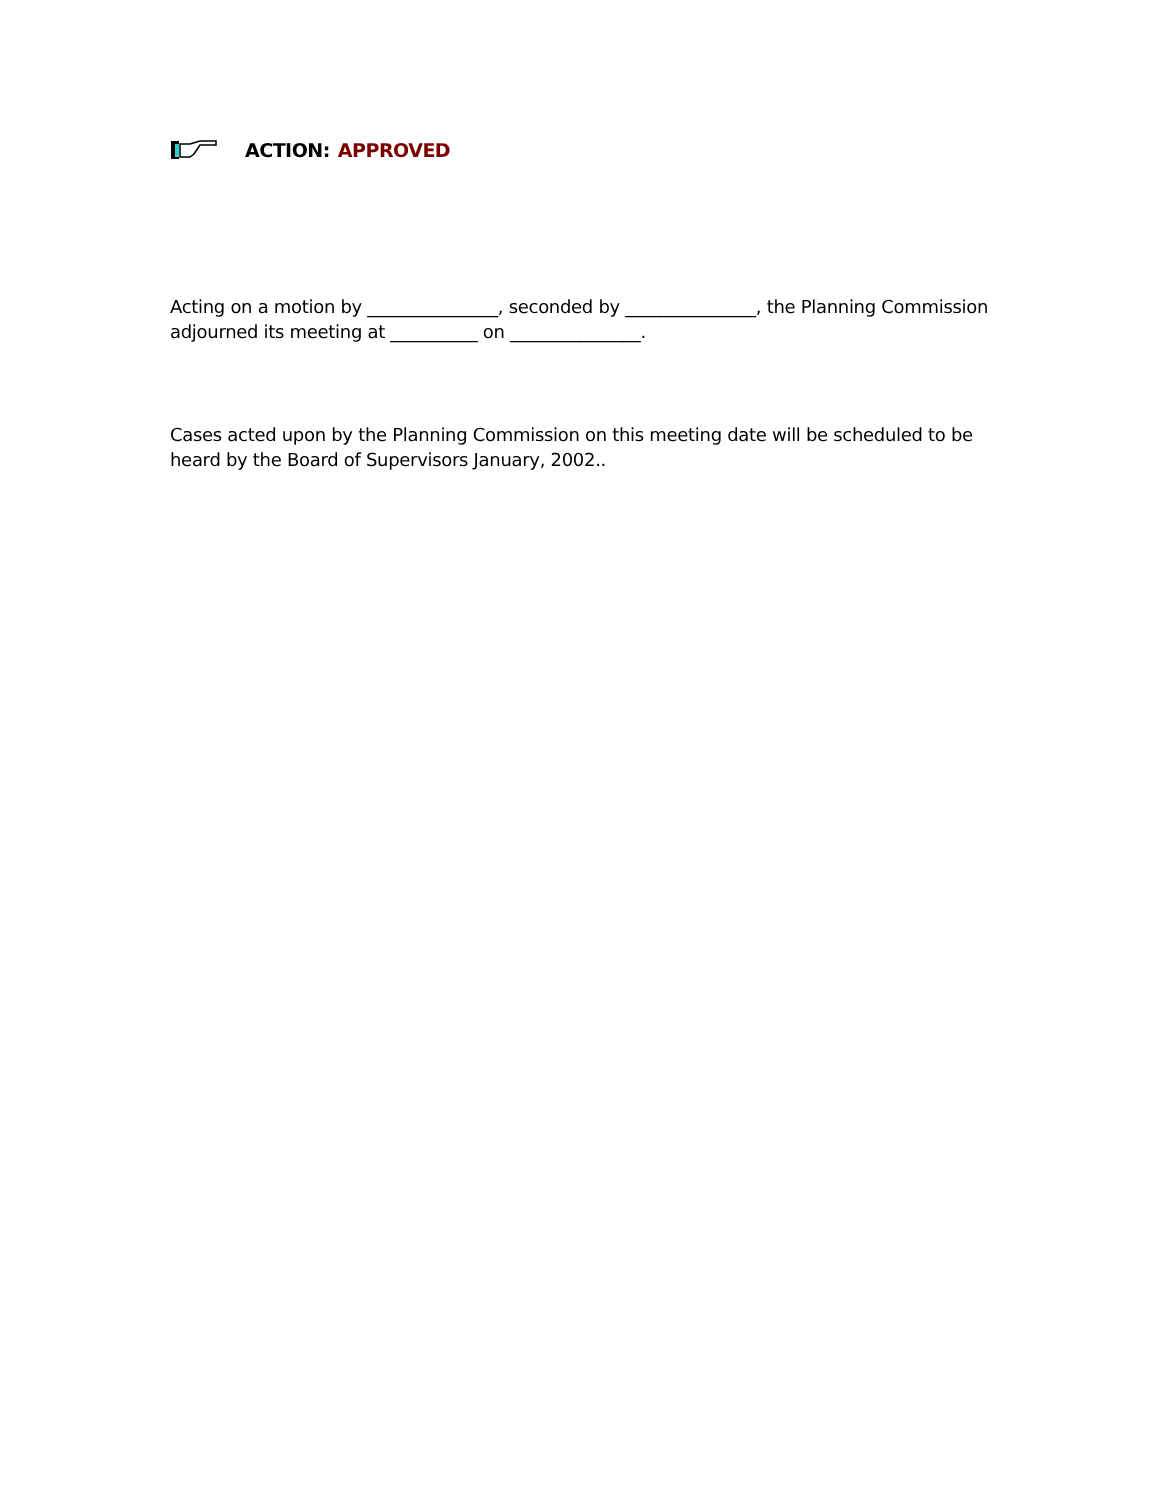ACTION: APPROVED
Acting on a motion by _______________, seconded by _______________, the Planning Commission adjourned its meeting at __________ on _______________.
Cases acted upon by the Planning Commission on this meeting date will be scheduled to be heard by the Board of Supervisors January, 2002..